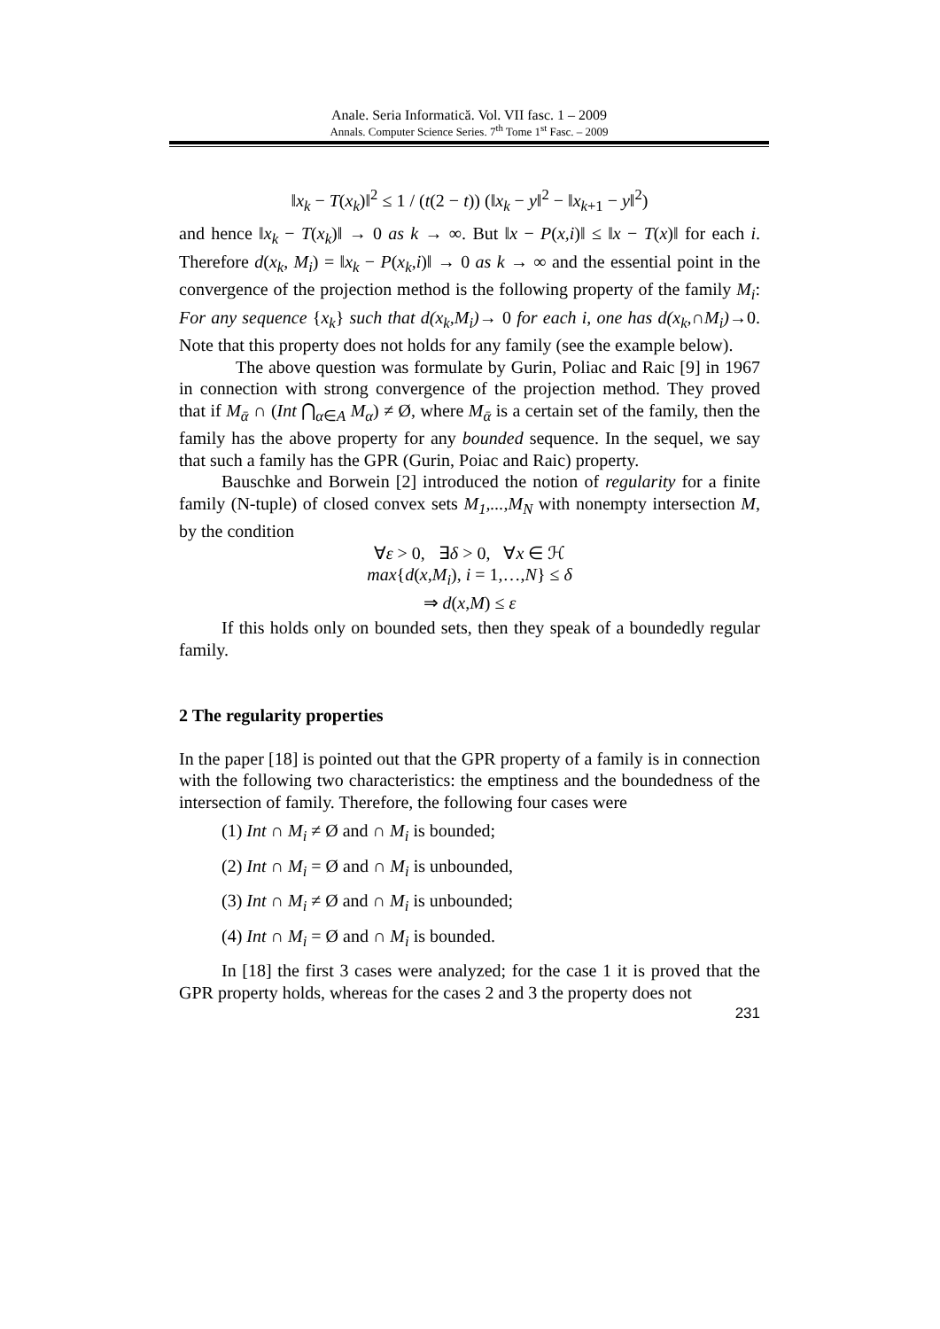Anale. Seria Informatică. Vol. VII fasc. 1 – 2009
Annals. Computer Science Series. 7<sup>th</sup> Tome 1<sup>st</sup> Fasc. – 2009
‖x<sub>k</sub> − T(x<sub>k</sub>)‖<sup>2</sup> ≤ 1 / (t(2 − t)) (‖x<sub>k</sub> − y‖<sup>2</sup> − ‖x<sub>k+1</sub> − y‖<sup>2</sup>)
and hence ‖x<sub>k</sub> − T(x<sub>k</sub>)‖ → 0 as k → ∞. But ‖x − P(x,i)‖ ≤ ‖x − T(x)‖ for each i. Therefore d(x<sub>k</sub>, M<sub>i</sub>) = ‖x<sub>k</sub> − P(x<sub>k</sub>,i)‖ → 0 as k → ∞ and the essential point in the convergence of the projection method is the following property of the family M<sub>i</sub>: For any sequence {x<sub>k</sub>} such that d(x<sub>k</sub>,M<sub>i</sub>)→ 0 for each i, one has d(x<sub>k</sub>,∩M<sub>i</sub>)→0. Note that this property does not holds for any family (see the example below).
The above question was formulate by Gurin, Poliac and Raic [9] in 1967 in connection with strong convergence of the projection method. They proved that if M<sub>ᾱ</sub> ∩ (Int ⋂<sub>α∈A</sub> M<sub>α</sub>) ≠ Ø, where M<sub>ᾱ</sub> is a certain set of the family, then the family has the above property for any bounded sequence. In the sequel, we say that such a family has the GPR (Gurin, Poiac and Raic) property.
Bauschke and Borwein [2] introduced the notion of regularity for a finite family (N-tuple) of closed convex sets M<sub>1</sub>,...,M<sub>N</sub> with nonempty intersection M, by the condition
∀ε > 0, ∃δ > 0, ∀x ∈ ℋ
max{d(x,M<sub>i</sub>), i = 1,…,N} ≤ δ
⇒ d(x,M) ≤ ε
If this holds only on bounded sets, then they speak of a boundedly regular family.
2 The regularity properties
In the paper [18] is pointed out that the GPR property of a family is in connection with the following two characteristics: the emptiness and the boundedness of the intersection of family. Therefore, the following four cases were
(1) Int ∩ M<sub>i</sub> ≠ Ø and ∩ M<sub>i</sub> is bounded;
(2) Int ∩ M<sub>i</sub> = Ø and ∩ M<sub>i</sub> is unbounded,
(3) Int ∩ M<sub>i</sub> ≠ Ø and ∩ M<sub>i</sub> is unbounded;
(4) Int ∩ M<sub>i</sub> = Ø and ∩ M<sub>i</sub> is bounded.
In [18] the first 3 cases were analyzed; for the case 1 it is proved that the GPR property holds, whereas for the cases 2 and 3 the property does not
231